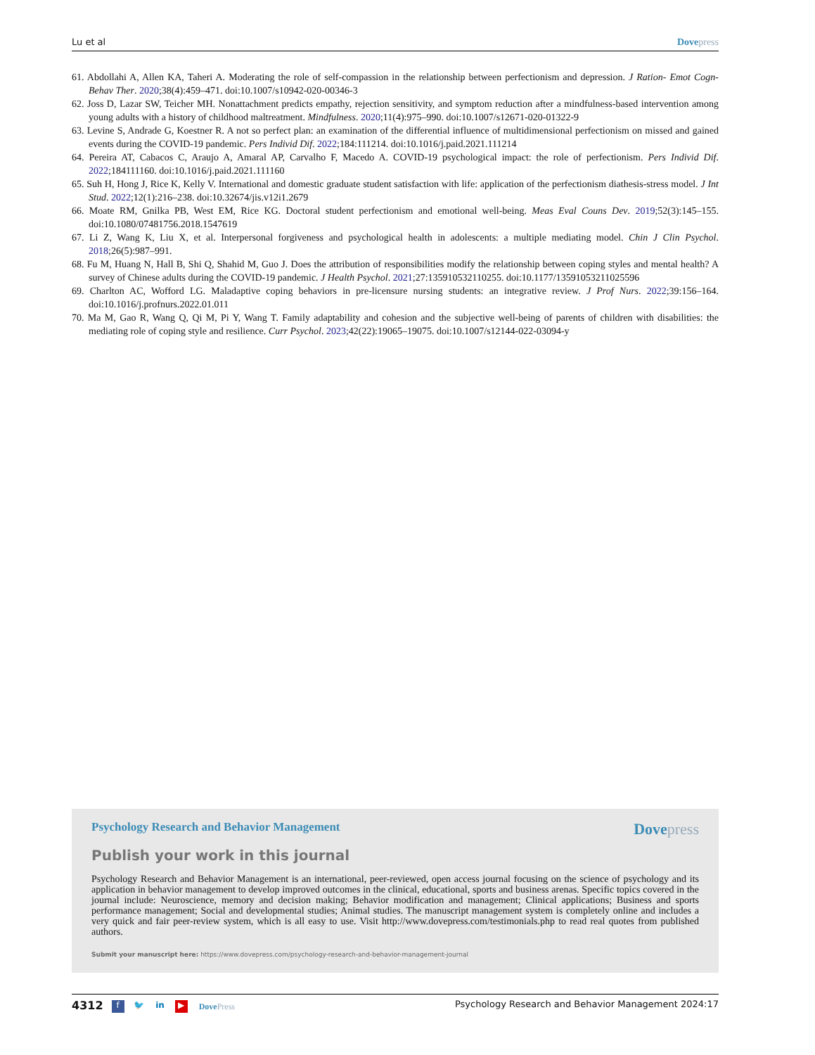Lu et al Dove press
61. Abdollahi A, Allen KA, Taheri A. Moderating the role of self-compassion in the relationship between perfectionism and depression. J Ration- Emot Cogn-Behav Ther. 2020;38(4):459–471. doi:10.1007/s10942-020-00346-3
62. Joss D, Lazar SW, Teicher MH. Nonattachment predicts empathy, rejection sensitivity, and symptom reduction after a mindfulness-based intervention among young adults with a history of childhood maltreatment. Mindfulness. 2020;11(4):975–990. doi:10.1007/s12671-020-01322-9
63. Levine S, Andrade G, Koestner R. A not so perfect plan: an examination of the differential influence of multidimensional perfectionism on missed and gained events during the COVID-19 pandemic. Pers Individ Dif. 2022;184:111214. doi:10.1016/j.paid.2021.111214
64. Pereira AT, Cabacos C, Araujo A, Amaral AP, Carvalho F, Macedo A. COVID-19 psychological impact: the role of perfectionism. Pers Individ Dif. 2022;184111160. doi:10.1016/j.paid.2021.111160
65. Suh H, Hong J, Rice K, Kelly V. International and domestic graduate student satisfaction with life: application of the perfectionism diathesis-stress model. J Int Stud. 2022;12(1):216–238. doi:10.32674/jis.v12i1.2679
66. Moate RM, Gnilka PB, West EM, Rice KG. Doctoral student perfectionism and emotional well-being. Meas Eval Couns Dev. 2019;52(3):145–155. doi:10.1080/07481756.2018.1547619
67. Li Z, Wang K, Liu X, et al. Interpersonal forgiveness and psychological health in adolescents: a multiple mediating model. Chin J Clin Psychol. 2018;26(5):987–991.
68. Fu M, Huang N, Hall B, Shi Q, Shahid M, Guo J. Does the attribution of responsibilities modify the relationship between coping styles and mental health? A survey of Chinese adults during the COVID-19 pandemic. J Health Psychol. 2021;27:135910532110255. doi:10.1177/13591053211025596
69. Charlton AC, Wofford LG. Maladaptive coping behaviors in pre-licensure nursing students: an integrative review. J Prof Nurs. 2022;39:156–164. doi:10.1016/j.profnurs.2022.01.011
70. Ma M, Gao R, Wang Q, Qi M, Pi Y, Wang T. Family adaptability and cohesion and the subjective well-being of parents of children with disabilities: the mediating role of coping style and resilience. Curr Psychol. 2023;42(22):19065–19075. doi:10.1007/s12144-022-03094-y
Psychology Research and Behavior Management Dove press
Publish your work in this journal
Psychology Research and Behavior Management is an international, peer-reviewed, open access journal focusing on the science of psychology and its application in behavior management to develop improved outcomes in the clinical, educational, sports and business arenas. Specific topics covered in the journal include: Neuroscience, memory and decision making; Behavior modification and management; Clinical applications; Business and sports performance management; Social and developmental studies; Animal studies. The manuscript management system is completely online and includes a very quick and fair peer-review system, which is all easy to use. Visit http://www.dovepress.com/testimonials.php to read real quotes from published authors.
Submit your manuscript here: https://www.dovepress.com/psychology-research-and-behavior-management-journal
4312 f 🐦 in ▶ Dove Press Psychology Research and Behavior Management 2024:17